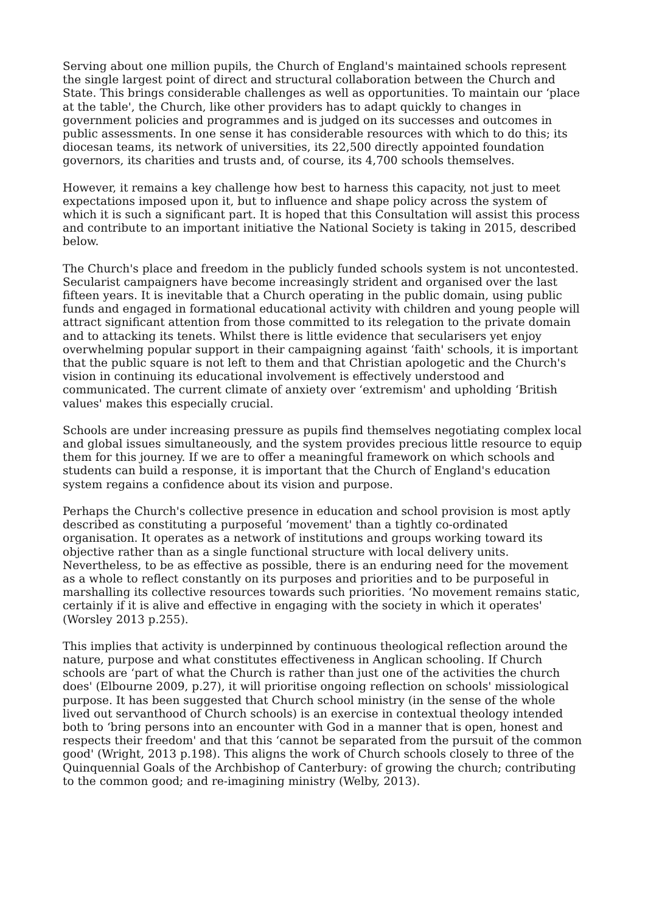Serving about one million pupils, the Church of England's maintained schools represent the single largest point of direct and structural collaboration between the Church and State. This brings considerable challenges as well as opportunities. To maintain our ‘place at the table', the Church, like other providers has to adapt quickly to changes in government policies and programmes and is judged on its successes and outcomes in public assessments. In one sense it has considerable resources with which to do this; its diocesan teams, its network of universities, its 22,500 directly appointed foundation governors, its charities and trusts and, of course, its 4,700 schools themselves.
However, it remains a key challenge how best to harness this capacity, not just to meet expectations imposed upon it, but to influence and shape policy across the system of which it is such a significant part. It is hoped that this Consultation will assist this process and contribute to an important initiative the National Society is taking in 2015, described below.
The Church's place and freedom in the publicly funded schools system is not uncontested. Secularist campaigners have become increasingly strident and organised over the last fifteen years. It is inevitable that a Church operating in the public domain, using public funds and engaged in formational educational activity with children and young people will attract significant attention from those committed to its relegation to the private domain and to attacking its tenets. Whilst there is little evidence that secularisers yet enjoy overwhelming popular support in their campaigning against ‘faith' schools, it is important that the public square is not left to them and that Christian apologetic and the Church's vision in continuing its educational involvement is effectively understood and communicated. The current climate of anxiety over ‘extremism' and upholding ‘British values' makes this especially crucial.
Schools are under increasing pressure as pupils find themselves negotiating complex local and global issues simultaneously, and the system provides precious little resource to equip them for this journey. If we are to offer a meaningful framework on which schools and students can build a response, it is important that the Church of England's education system regains a confidence about its vision and purpose.
Perhaps the Church's collective presence in education and school provision is most aptly described as constituting a purposeful ‘movement' than a tightly co-ordinated organisation. It operates as a network of institutions and groups working toward its objective rather than as a single functional structure with local delivery units. Nevertheless, to be as effective as possible, there is an enduring need for the movement as a whole to reflect constantly on its purposes and priorities and to be purposeful in marshalling its collective resources towards such priorities. ‘No movement remains static, certainly if it is alive and effective in engaging with the society in which it operates' (Worsley 2013 p.255).
This implies that activity is underpinned by continuous theological reflection around the nature, purpose and what constitutes effectiveness in Anglican schooling. If Church schools are ‘part of what the Church is rather than just one of the activities the church does' (Elbourne 2009, p.27), it will prioritise ongoing reflection on schools' missiological purpose. It has been suggested that Church school ministry (in the sense of the whole lived out servanthood of Church schools) is an exercise in contextual theology intended both to ‘bring persons into an encounter with God in a manner that is open, honest and respects their freedom' and that this ‘cannot be separated from the pursuit of the common good' (Wright, 2013 p.198). This aligns the work of Church schools closely to three of the Quinquennial Goals of the Archbishop of Canterbury: of growing the church; contributing to the common good; and re-imagining ministry (Welby, 2013).